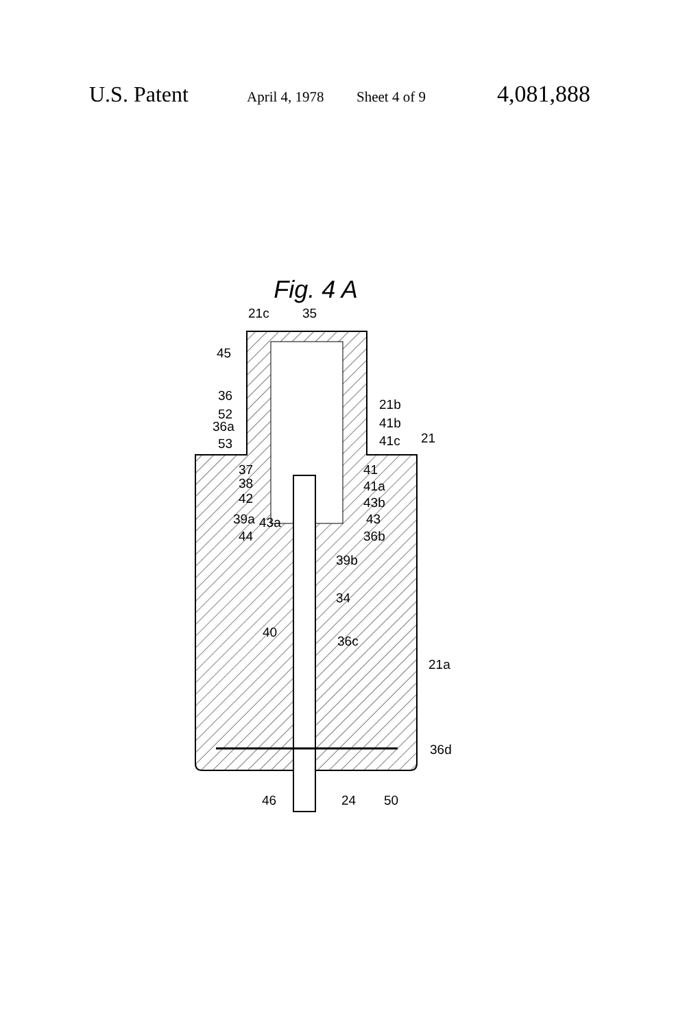U.S. Patent
April 4, 1978
Sheet 4 of 9
4,081,888
Fig. 4 A
21c
35
45
36
52
36a
53
37
38
42
39a
43a
44
21b
41b
41c
21
41
41a
43b
43
36b
39b
34
40
36c
21a
36d
46
24
50